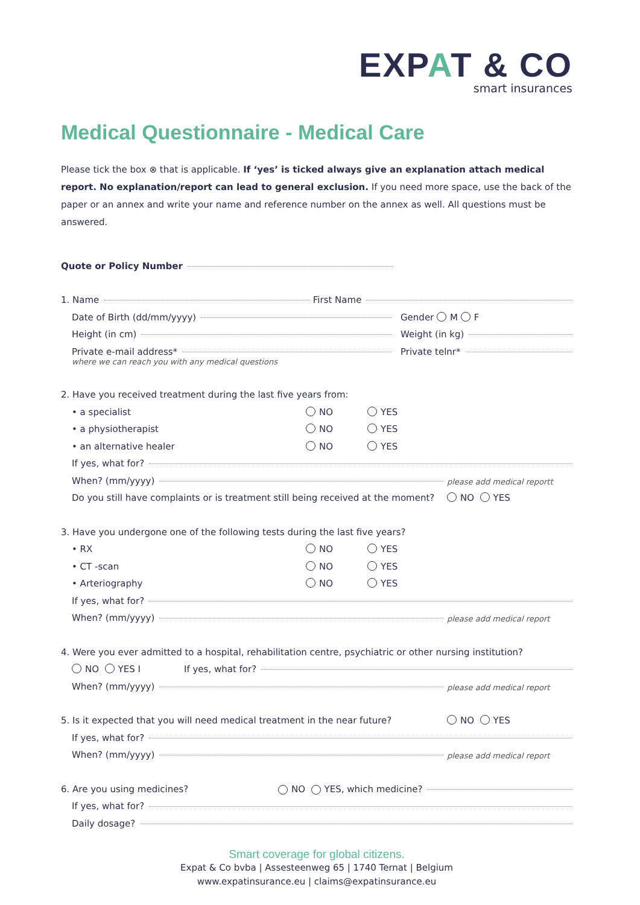EXPAT & CO
smart insurances
Medical Questionnaire - Medical Care
Please tick the box ⊗ that is applicable. If ‘yes’ is ticked always give an explanation attach medical report. No explanation/report can lead to general exclusion. If you need more space, use the back of the paper or an annex and write your name and reference number on the annex as well. All questions must be answered.
Quote or Policy Number
1. Name First Name
Date of Birth (dd/mm/yyyy) Gender M F
Height (in cm) Weight (in kg)
Private e-mail address* Private telnr*
where we can reach you with any medical questions
2. Have you received treatment during the last five years from:
• a specialist NO YES
• a physiotherapist NO YES
• an alternative healer NO YES
If yes, what for?
When? (mm/yyyy) please add medical reportt
Do you still have complaints or is treatment still being received at the moment? NO YES
3. Have you undergone one of the following tests during the last five years?
• RX NO YES
• CT -scan NO YES
• Arteriography NO YES
If yes, what for?
When? (mm/yyyy) please add medical report
4. Were you ever admitted to a hospital, rehabilitation centre, psychiatric or other nursing institution?
NO YES I If yes, what for?
When? (mm/yyyy) please add medical report
5. Is it expected that you will need medical treatment in the near future? NO YES
If yes, what for?
When? (mm/yyyy) please add medical report
6. Are you using medicines? NO YES, which medicine?
If yes, what for?
Daily dosage?
Smart coverage for global citizens.
Expat & Co bvba | Assesteenweg 65 | 1740 Ternat | Belgium
www.expatinsurance.eu | claims@expatinsurance.eu